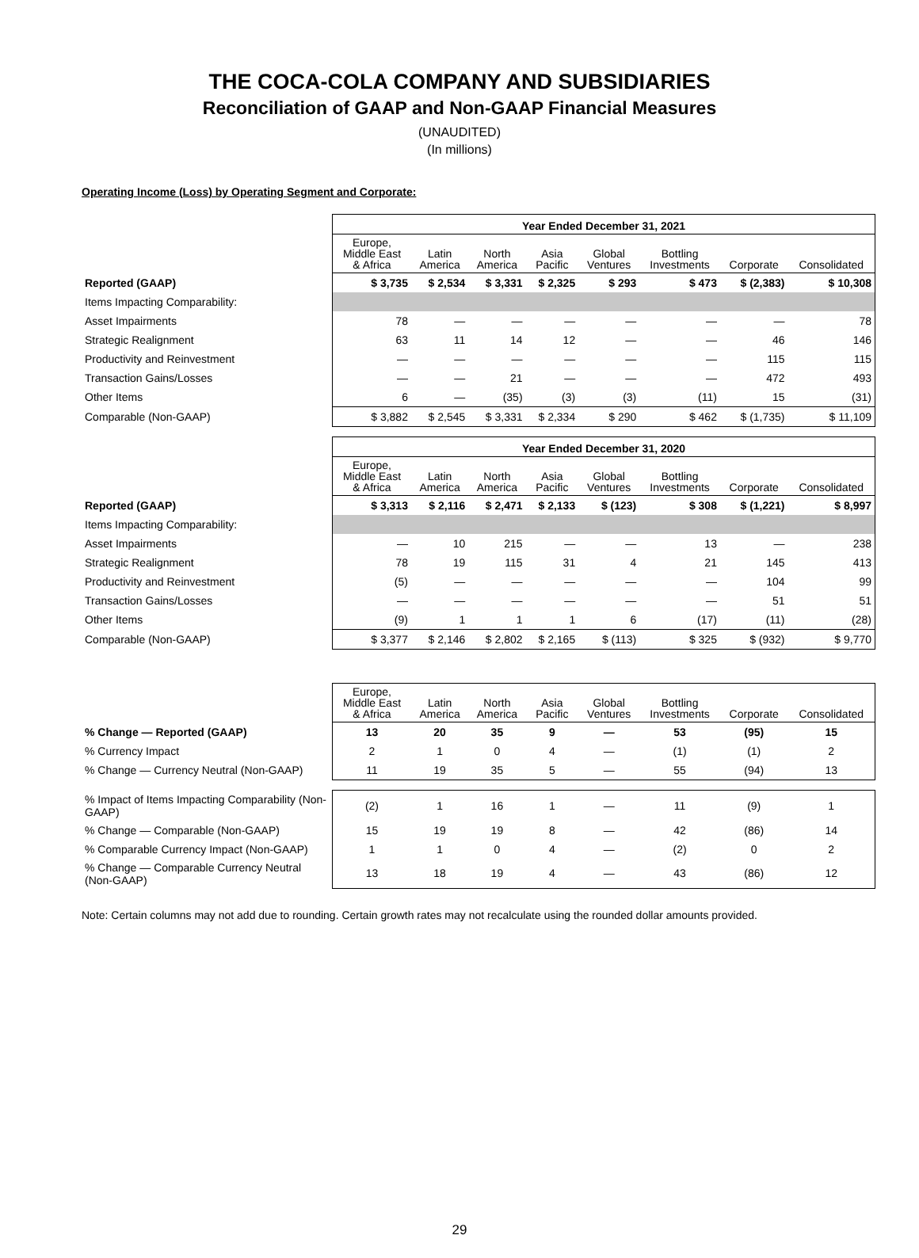THE COCA-COLA COMPANY AND SUBSIDIARIES
Reconciliation of GAAP and Non-GAAP Financial Measures
(UNAUDITED)
(In millions)
Operating Income (Loss) by Operating Segment and Corporate:
| | Year Ended December 31, 2021 | | | | | | | |
| | Europe, Middle East & Africa | Latin America | North America | Asia Pacific | Global Ventures | Bottling Investments | Corporate | Consolidated |
| Reported (GAAP) | $ 3,735 | $ 2,534 | $ 3,331 | $ 2,325 | $ 293 | $ 473 | $ (2,383) | $ 10,308 |
| Items Impacting Comparability: | | | | | | | | |
| Asset Impairments | 78 | — | — | — | — | — | — | 78 |
| Strategic Realignment | 63 | 11 | 14 | 12 | — | — | 46 | 146 |
| Productivity and Reinvestment | — | — | — | — | — | — | 115 | 115 |
| Transaction Gains/Losses | — | — | 21 | — | — | — | 472 | 493 |
| Other Items | 6 | — | (35) | (3) | (3) | (11) | 15 | (31) |
| Comparable (Non-GAAP) | $ 3,882 | $ 2,545 | $ 3,331 | $ 2,334 | $ 290 | $ 462 | $ (1,735) | $ 11,109 |
| | Year Ended December 31, 2020 | | | | | | | |
| | Europe, Middle East & Africa | Latin America | North America | Asia Pacific | Global Ventures | Bottling Investments | Corporate | Consolidated |
| Reported (GAAP) | $ 3,313 | $ 2,116 | $ 2,471 | $ 2,133 | $ (123) | $ 308 | $ (1,221) | $ 8,997 |
| Items Impacting Comparability: | | | | | | | | |
| Asset Impairments | — | 10 | 215 | — | — | 13 | — | 238 |
| Strategic Realignment | 78 | 19 | 115 | 31 | 4 | 21 | 145 | 413 |
| Productivity and Reinvestment | (5) | — | — | — | — | — | 104 | 99 |
| Transaction Gains/Losses | — | — | — | — | — | — | 51 | 51 |
| Other Items | (9) | 1 | 1 | 1 | 6 | (17) | (11) | (28) |
| Comparable (Non-GAAP) | $ 3,377 | $ 2,146 | $ 2,802 | $ 2,165 | $ (113) | $ 325 | $ (932) | $ 9,770 |
| | Europe, Middle East & Africa | Latin America | North America | Asia Pacific | Global Ventures | Bottling Investments | Corporate | Consolidated |
| % Change — Reported (GAAP) | 13 | 20 | 35 | 9 | — | 53 | (95) | 15 |
| % Currency Impact | 2 | 1 | 0 | 4 | — | (1) | (1) | 2 |
| % Change — Currency Neutral (Non-GAAP) | 11 | 19 | 35 | 5 | — | 55 | (94) | 13 |
| % Impact of Items Impacting Comparability (Non-GAAP) | (2) | 1 | 16 | 1 | — | 11 | (9) | 1 |
| % Change — Comparable (Non-GAAP) | 15 | 19 | 19 | 8 | — | 42 | (86) | 14 |
| % Comparable Currency Impact (Non-GAAP) | 1 | 1 | 0 | 4 | — | (2) | 0 | 2 |
| % Change — Comparable Currency Neutral (Non-GAAP) | 13 | 18 | 19 | 4 | — | 43 | (86) | 12 |
Note: Certain columns may not add due to rounding. Certain growth rates may not recalculate using the rounded dollar amounts provided.
29